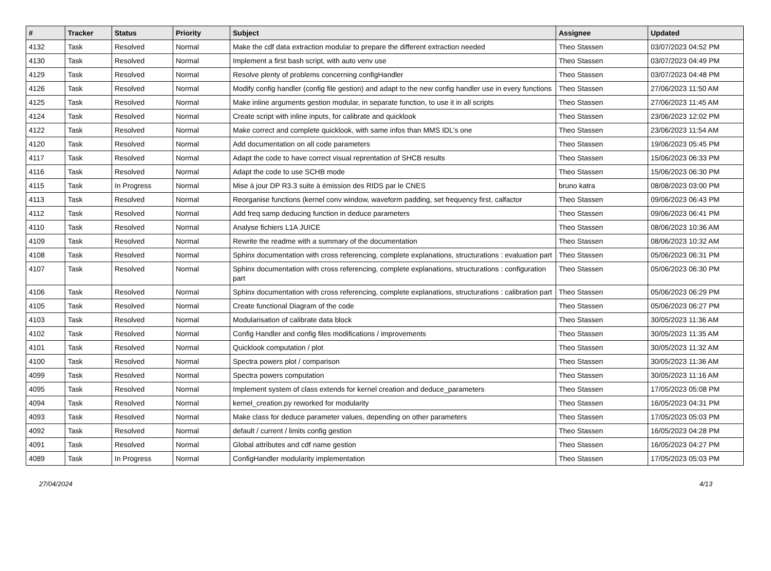| # | Tracker | Status | Priority | Subject | Assignee | Updated |
| --- | --- | --- | --- | --- | --- | --- |
| 4132 | Task | Resolved | Normal | Make the cdf data extraction modular to prepare the different extraction needed | Theo Stassen | 03/07/2023 04:52 PM |
| 4130 | Task | Resolved | Normal | Implement a first bash script, with auto venv use | Theo Stassen | 03/07/2023 04:49 PM |
| 4129 | Task | Resolved | Normal | Resolve plenty of problems concerning configHandler | Theo Stassen | 03/07/2023 04:48 PM |
| 4126 | Task | Resolved | Normal | Modify config handler (config file gestion) and adapt to the new config handler use in every functions | Theo Stassen | 27/06/2023 11:50 AM |
| 4125 | Task | Resolved | Normal | Make inline arguments gestion modular, in separate function, to use it in all scripts | Theo Stassen | 27/06/2023 11:45 AM |
| 4124 | Task | Resolved | Normal | Create script with inline inputs, for calibrate and quicklook | Theo Stassen | 23/06/2023 12:02 PM |
| 4122 | Task | Resolved | Normal | Make correct and complete quicklook, with same infos than MMS IDL's one | Theo Stassen | 23/06/2023 11:54 AM |
| 4120 | Task | Resolved | Normal | Add documentation on all code parameters | Theo Stassen | 19/06/2023 05:45 PM |
| 4117 | Task | Resolved | Normal | Adapt the code to have correct visual reprentation of SHCB results | Theo Stassen | 15/06/2023 06:33 PM |
| 4116 | Task | Resolved | Normal | Adapt the code to use SCHB mode | Theo Stassen | 15/06/2023 06:30 PM |
| 4115 | Task | In Progress | Normal | Mise à jour DP R3.3 suite à émission des RIDS par le CNES | bruno katra | 08/08/2023 03:00 PM |
| 4113 | Task | Resolved | Normal | Reorganise functions (kernel conv window, waveform padding, set frequency first, calfactor | Theo Stassen | 09/06/2023 06:43 PM |
| 4112 | Task | Resolved | Normal | Add freq samp deducing function in deduce parameters | Theo Stassen | 09/06/2023 06:41 PM |
| 4110 | Task | Resolved | Normal | Analyse fichiers L1A JUICE | Theo Stassen | 08/06/2023 10:36 AM |
| 4109 | Task | Resolved | Normal | Rewrite the readme with a summary of the documentation | Theo Stassen | 08/06/2023 10:32 AM |
| 4108 | Task | Resolved | Normal | Sphinx documentation with cross referencing, complete explanations, structurations : evaluation part | Theo Stassen | 05/06/2023 06:31 PM |
| 4107 | Task | Resolved | Normal | Sphinx documentation with cross referencing, complete explanations, structurations : configuration part | Theo Stassen | 05/06/2023 06:30 PM |
| 4106 | Task | Resolved | Normal | Sphinx documentation with cross referencing, complete explanations, structurations : calibration part | Theo Stassen | 05/06/2023 06:29 PM |
| 4105 | Task | Resolved | Normal | Create functional Diagram of the code | Theo Stassen | 05/06/2023 06:27 PM |
| 4103 | Task | Resolved | Normal | Modularisation of calibrate data block | Theo Stassen | 30/05/2023 11:36 AM |
| 4102 | Task | Resolved | Normal | Config Handler and config files modifications / improvements | Theo Stassen | 30/05/2023 11:35 AM |
| 4101 | Task | Resolved | Normal | Quicklook computation / plot | Theo Stassen | 30/05/2023 11:32 AM |
| 4100 | Task | Resolved | Normal | Spectra powers plot / comparison | Theo Stassen | 30/05/2023 11:36 AM |
| 4099 | Task | Resolved | Normal | Spectra powers computation | Theo Stassen | 30/05/2023 11:16 AM |
| 4095 | Task | Resolved | Normal | Implement system of class extends for kernel creation and deduce_parameters | Theo Stassen | 17/05/2023 05:08 PM |
| 4094 | Task | Resolved | Normal | kernel_creation.py reworked for modularity | Theo Stassen | 16/05/2023 04:31 PM |
| 4093 | Task | Resolved | Normal | Make class for deduce parameter values, depending on other parameters | Theo Stassen | 17/05/2023 05:03 PM |
| 4092 | Task | Resolved | Normal | default / current / limits config gestion | Theo Stassen | 16/05/2023 04:28 PM |
| 4091 | Task | Resolved | Normal | Global attributes and cdf name gestion | Theo Stassen | 16/05/2023 04:27 PM |
| 4089 | Task | In Progress | Normal | ConfigHandler modularity implementation | Theo Stassen | 17/05/2023 05:03 PM |
27/04/2024 4/13